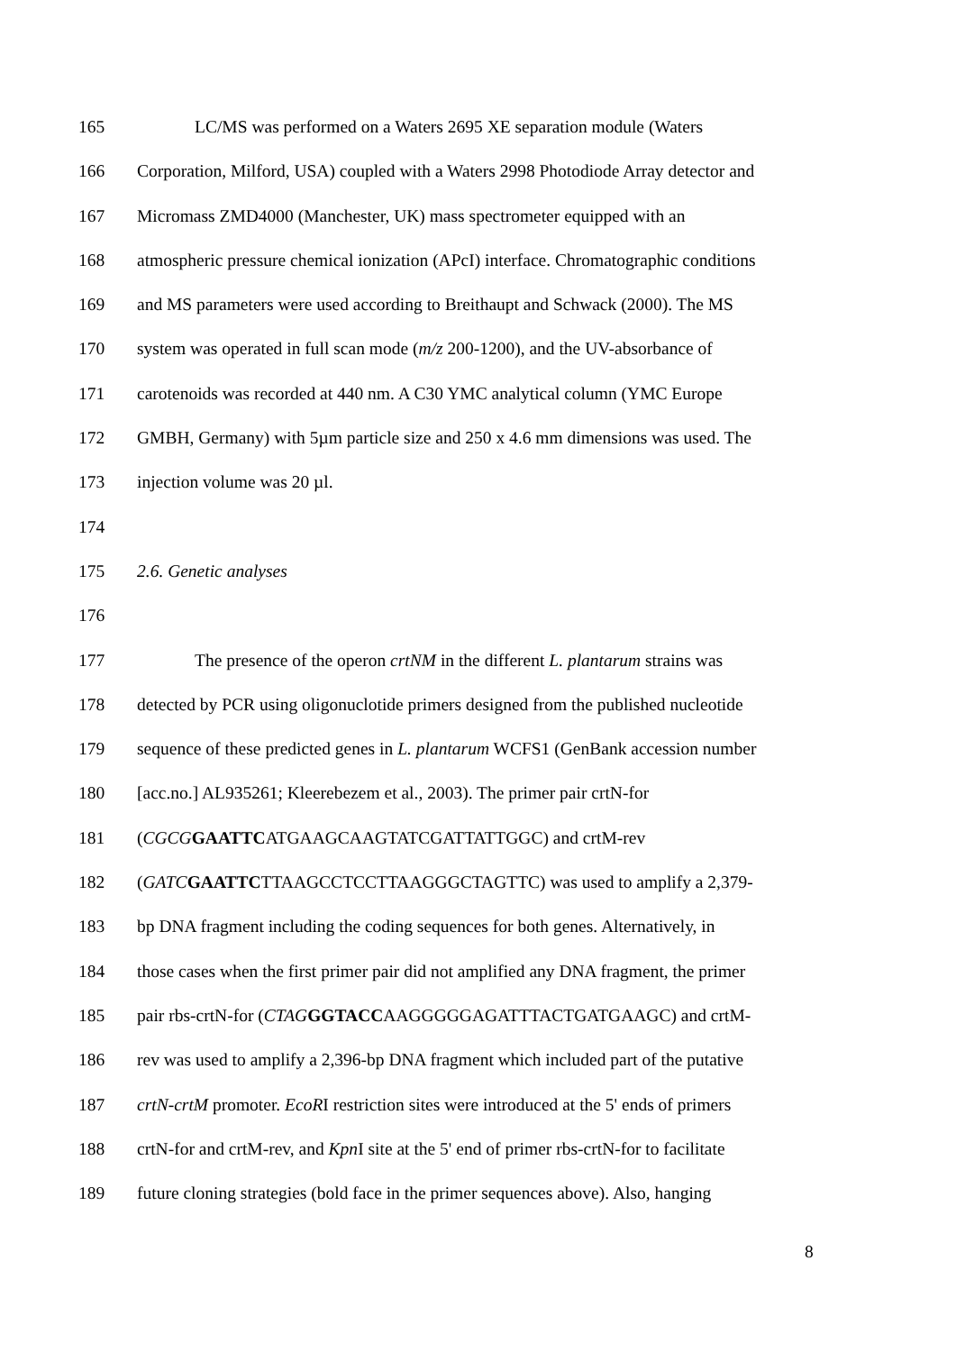165 LC/MS was performed on a Waters 2695 XE separation module (Waters
166 Corporation, Milford, USA) coupled with a Waters 2998 Photodiode Array detector and
167 Micromass ZMD4000 (Manchester, UK) mass spectrometer equipped with an
168 atmospheric pressure chemical ionization (APcI) interface. Chromatographic conditions
169 and MS parameters were used according to Breithaupt and Schwack (2000). The MS
170 system was operated in full scan mode (m/z 200-1200), and the UV-absorbance of
171 carotenoids was recorded at 440 nm. A C30 YMC analytical column (YMC Europe
172 GMBH, Germany) with 5µm particle size and 250 x 4.6 mm dimensions was used. The
173 injection volume was 20 µl.
174
175 2.6. Genetic analyses
176
177 The presence of the operon crtNM in the different L. plantarum strains was
178 detected by PCR using oligonuclotide primers designed from the published nucleotide
179 sequence of these predicted genes in L. plantarum WCFS1 (GenBank accession number
180 [acc.no.] AL935261; Kleerebezem et al., 2003). The primer pair crtN-for
181 (CGCG GAATTCATGAAGCAAGTATCGATTATTGGC) and crtM-rev
182 (GATC GAATTCTTAAGCCTCCTTAAGGGCTAGTTC) was used to amplify a 2,379-
183 bp DNA fragment including the coding sequences for both genes. Alternatively, in
184 those cases when the first primer pair did not amplified any DNA fragment, the primer
185 pair rbs-crtN-for (CTAG GGTACCAAGGGGGAGATTTACTGATGAAGC) and crtM-
186 rev was used to amplify a 2,396-bp DNA fragment which included part of the putative
187 crtN-crtM promoter. EcoRI restriction sites were introduced at the 5' ends of primers
188 crtN-for and crtM-rev, and Kpn I site at the 5' end of primer rbs-crtN-for to facilitate
189 future cloning strategies (bold face in the primer sequences above). Also, hanging
8